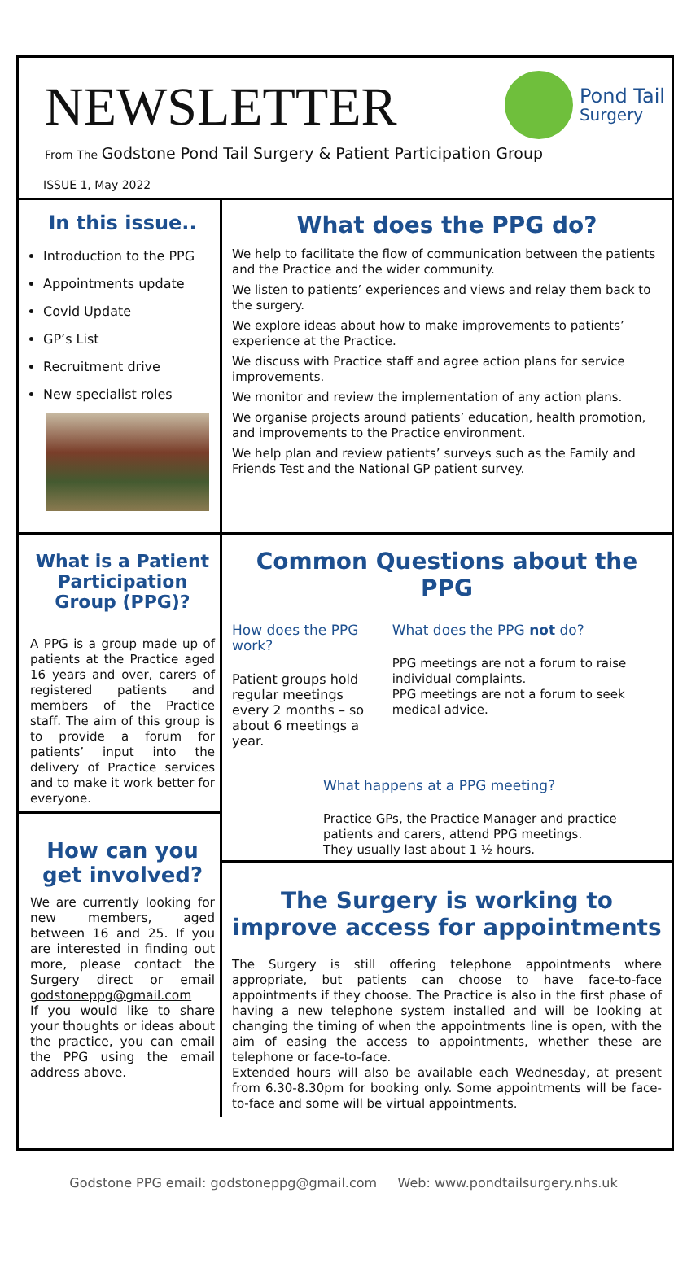NEWSLETTER
Pond Tail
Surgery
From The Godstone Pond Tail Surgery & Patient Participation Group
ISSUE 1, May 2022
In this issue..
Introduction to the PPG
Appointments update
Covid Update
GP’s List
Recruitment drive
New specialist roles
What does the PPG do?
We help to facilitate the flow of communication between the patients and the Practice and the wider community.
We listen to patients’ experiences and views and relay them back to the surgery.
We explore ideas about how to make improvements to patients’ experience at the Practice.
We discuss with Practice staff and agree action plans for service improvements.
We monitor and review the implementation of any action plans.
We organise projects around patients’ education, health promotion, and improvements to the Practice environment.
We help plan and review patients’ surveys such as the Family and Friends Test and the National GP patient survey.
What is a Patient Participation Group (PPG)?
A PPG is a group made up of patients at the Practice aged 16 years and over, carers of registered patients and members of the Practice staff. The aim of this group is to provide a forum for patients’ input into the delivery of Practice services and to make it work better for everyone.
Common Questions about the PPG
How does the PPG work?
Patient groups hold regular meetings every 2 months – so about 6 meetings a year.
What does the PPG not do?
PPG meetings are not a forum to raise individual complaints.
PPG meetings are not a forum to seek medical advice.
What happens at a PPG meeting?
Practice GPs, the Practice Manager and practice patients and carers, attend PPG meetings.
They usually last about 1 ½ hours.
How can you get involved?
We are currently looking for new members, aged between 16 and 25. If you are interested in finding out more, please contact the Surgery direct or email godstoneppg@gmail.com
If you would like to share your thoughts or ideas about the practice, you can email the PPG using the email address above.
The Surgery is working to improve access for appointments
The Surgery is still offering telephone appointments where appropriate, but patients can choose to have face-to-face appointments if they choose. The Practice is also in the first phase of having a new telephone system installed and will be looking at changing the timing of when the appointments line is open, with the aim of easing the access to appointments, whether these are telephone or face-to-face.
Extended hours will also be available each Wednesday, at present from 6.30-8.30pm for booking only. Some appointments will be face-to-face and some will be virtual appointments.
Godstone PPG email: godstoneppg@gmail.com Web: www.pondtailsurgery.nhs.uk